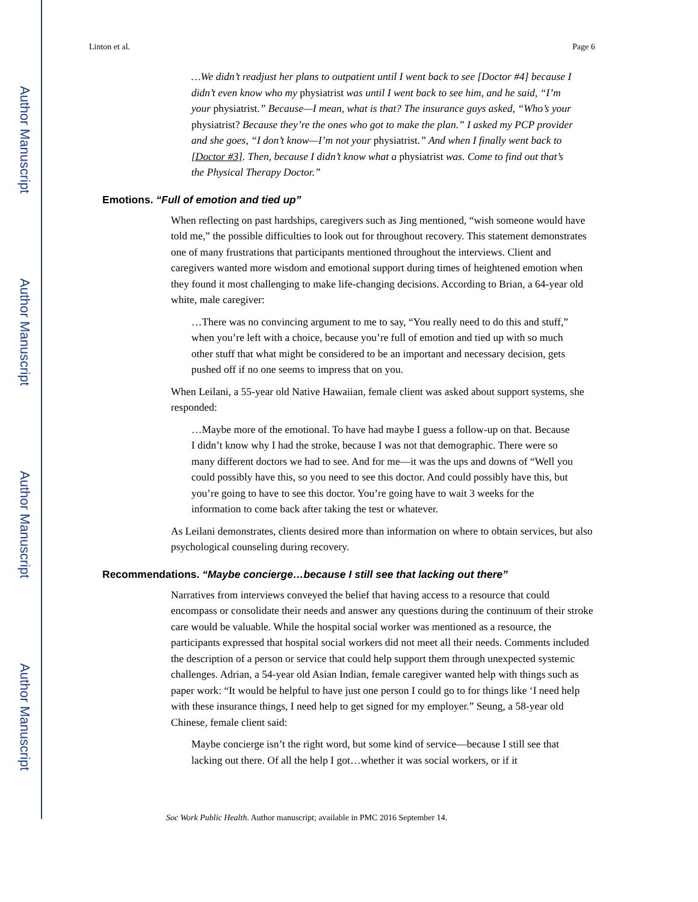Author Manuscript
Author Manuscript
Author Manuscript
Author Manuscript
Linton et al. Page 6
…We didn’t readjust her plans to outpatient until I went back to see [Doctor #4] because I didn’t even know who my physiatrist was until I went back to see him, and he said, “I’m your physiatrist.” Because—I mean, what is that? The insurance guys asked, “Who’s your physiatrist? Because they’re the ones who got to make the plan.” I asked my PCP provider and she goes, “I don’t know—I’m not your physiatrist.” And when I finally went back to [Doctor #3]. Then, because I didn’t know what a physiatrist was. Come to find out that’s the Physical Therapy Doctor.”
Emotions. “Full of emotion and tied up”
When reflecting on past hardships, caregivers such as Jing mentioned, “wish someone would have told me,” the possible difficulties to look out for throughout recovery. This statement demonstrates one of many frustrations that participants mentioned throughout the interviews. Client and caregivers wanted more wisdom and emotional support during times of heightened emotion when they found it most challenging to make life-changing decisions. According to Brian, a 64-year old white, male caregiver:
…There was no convincing argument to me to say, “You really need to do this and stuff,” when you’re left with a choice, because you’re full of emotion and tied up with so much other stuff that what might be considered to be an important and necessary decision, gets pushed off if no one seems to impress that on you.
When Leilani, a 55-year old Native Hawaiian, female client was asked about support systems, she responded:
…Maybe more of the emotional. To have had maybe I guess a follow-up on that. Because I didn’t know why I had the stroke, because I was not that demographic. There were so many different doctors we had to see. And for me—it was the ups and downs of “Well you could possibly have this, so you need to see this doctor. And could possibly have this, but you’re going to have to see this doctor. You’re going have to wait 3 weeks for the information to come back after taking the test or whatever.
As Leilani demonstrates, clients desired more than information on where to obtain services, but also psychological counseling during recovery.
Recommendations. “Maybe concierge…because I still see that lacking out there”
Narratives from interviews conveyed the belief that having access to a resource that could encompass or consolidate their needs and answer any questions during the continuum of their stroke care would be valuable. While the hospital social worker was mentioned as a resource, the participants expressed that hospital social workers did not meet all their needs. Comments included the description of a person or service that could help support them through unexpected systemic challenges. Adrian, a 54-year old Asian Indian, female caregiver wanted help with things such as paper work: “It would be helpful to have just one person I could go to for things like ‘I need help with these insurance things, I need help to get signed for my employer.” Seung, a 58-year old Chinese, female client said:
Maybe concierge isn’t the right word, but some kind of service—because I still see that lacking out there. Of all the help I got…whether it was social workers, or if it
Soc Work Public Health. Author manuscript; available in PMC 2016 September 14.